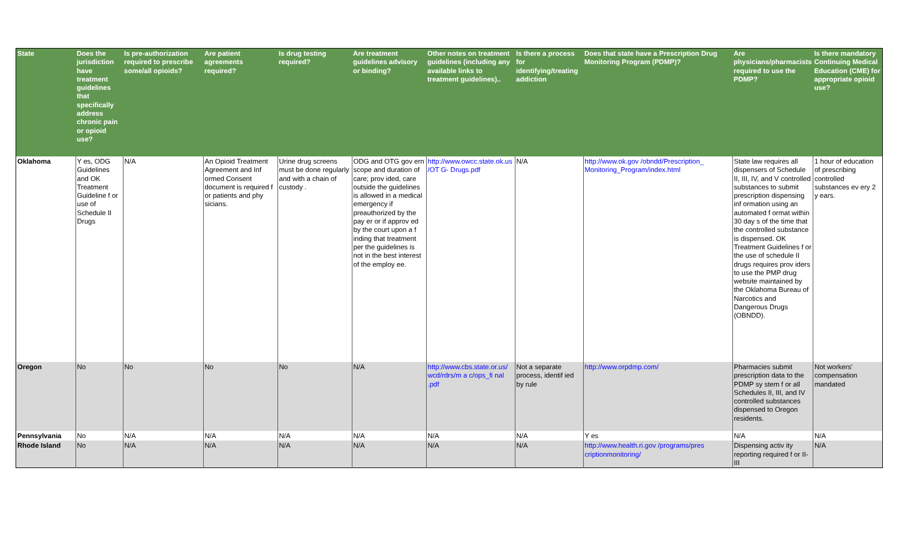| State | Does the jurisdiction have treatment guidelines that specifically address chronic pain or opioid use? | Is pre-authorization required to prescribe some/all opioids? | Are patient agreements required? | Is drug testing required? | Are treatment guidelines advisory or binding? | Other notes on treatment guidelines (including any available links to treatment guidelines).. | Is there a process for identifying/treating addiction | Does that state have a Prescription Drug Monitoring Program (PDMP)? | Are physicians/pharmacists required to use the PDMP? | Is there mandatory Continuing Medical Education (CME) for appropriate opioid use? |
| --- | --- | --- | --- | --- | --- | --- | --- | --- | --- | --- |
| Oklahoma | Y es, ODG Guidelines and OK Treatment Guideline f or use of Schedule II Drugs | N/A | An Opioid Treatment Agreement and Inf ormed Consent document is required f or patients and phy sicians. | Urine drug screens must be done regularly and with a chain of custody . | ODG and OTG gov ern scope and duration of care; prov ided, care outside the guidelines is allowed in a medical emergency if preauthorized by the pay er or if approv ed by the court upon a f inding that treatment per the guidelines is not in the best interest of the employ ee. | http://www.owcc.state.ok.us /OT G- Drugs.pdf | N/A | http://www.ok.gov /obndd/Prescription_ Monitoring_Program/index.html | State law requires all dispensers of Schedule II, III, IV, and V controlled substances to submit prescription dispensing inf ormation using an automated f ormat within 30 day s of the time that the controlled substance is dispensed. OK Treatment Guidelines f or the use of schedule II drugs requires prov iders to use the PMP drug website maintained by the Oklahoma Bureau of Narcotics and Dangerous Drugs (OBNDD). | 1 hour of education of prescribing controlled substances ev ery 2 y ears. |
| Oregon | No | No | No | No | N/A | http://www.cbs.state.or.us/ wcd/rdrs/m a c/ops_fi nal .pdf | Not a separate process, identif ied by rule | http://www.orpdmp.com/ | Pharmacies submit prescription data to the PDMP sy stem f or all Schedules II, III, and IV controlled substances dispensed to Oregon residents. | Not workers' compensation mandated |
| Pennsylvania | No | N/A | N/A | N/A | N/A | N/A | N/A | Y es | N/A | N/A |
| Rhode Island | No | N/A | N/A | N/A | N/A | N/A | N/A | http://www.health.ri.gov /programs/pres criptionmonitoring/ | Dispensing activ ity reporting required f or II-III | N/A |